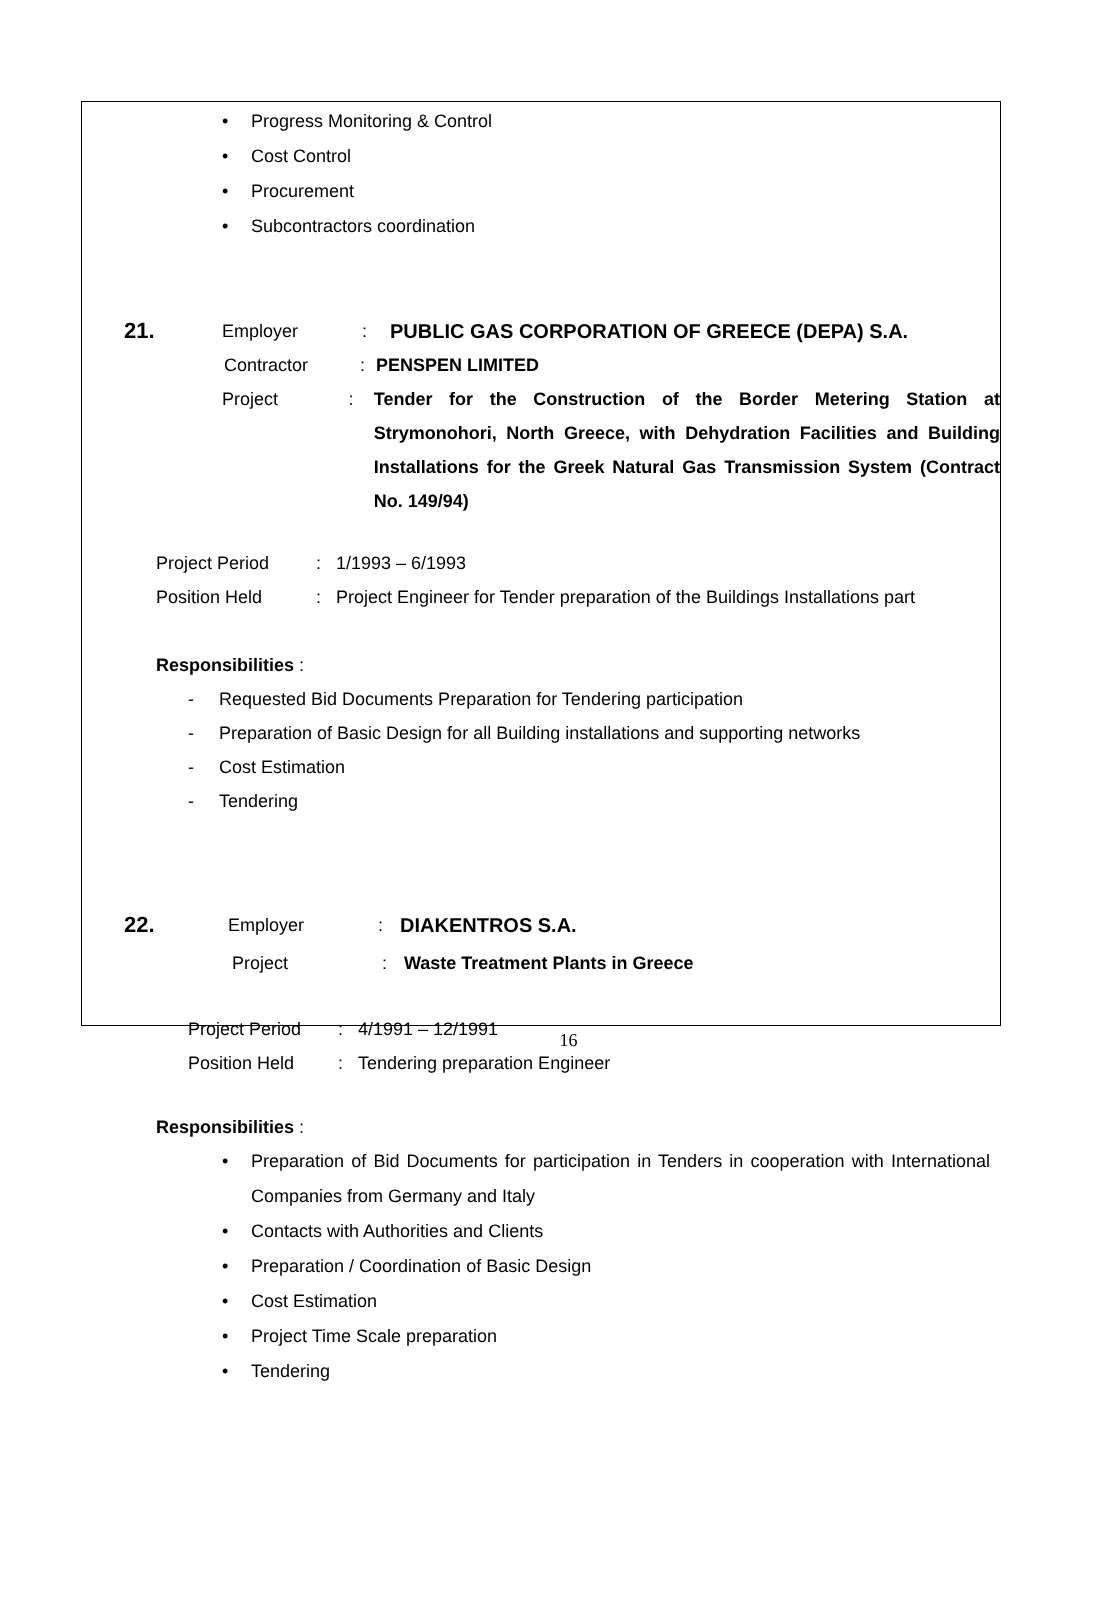• Progress Monitoring & Control
• Cost Control
• Procurement
• Subcontractors coordination
21.
Employer : PUBLIC GAS CORPORATION OF GREECE (DEPA) S.A.
Contractor : PENSPEN LIMITED
Project : Tender for the Construction of the Border Metering Station at Strymonohori, North Greece, with Dehydration Facilities and Building Installations for the Greek Natural Gas Transmission System (Contract No. 149/94)
Project Period : 1/1993 – 6/1993
Position Held : Project Engineer for Tender preparation of the Buildings Installations part
Responsibilities :
- Requested Bid Documents Preparation for Tendering participation
- Preparation of Basic Design for all Building installations and supporting networks
- Cost Estimation
- Tendering
22.
Employer : DIAKENTROS S.A.
Project : Waste Treatment Plants in Greece
Project Period
: 4/1991 – 12/1991
Position Held : Tendering preparation Engineer
Responsibilities :
• Preparation of Bid Documents for participation in Tenders in cooperation with International Companies from Germany and Italy
• Contacts with Authorities and Clients
• Preparation / Coordination of Basic Design
• Cost Estimation
• Project Time Scale preparation
• Tendering
16